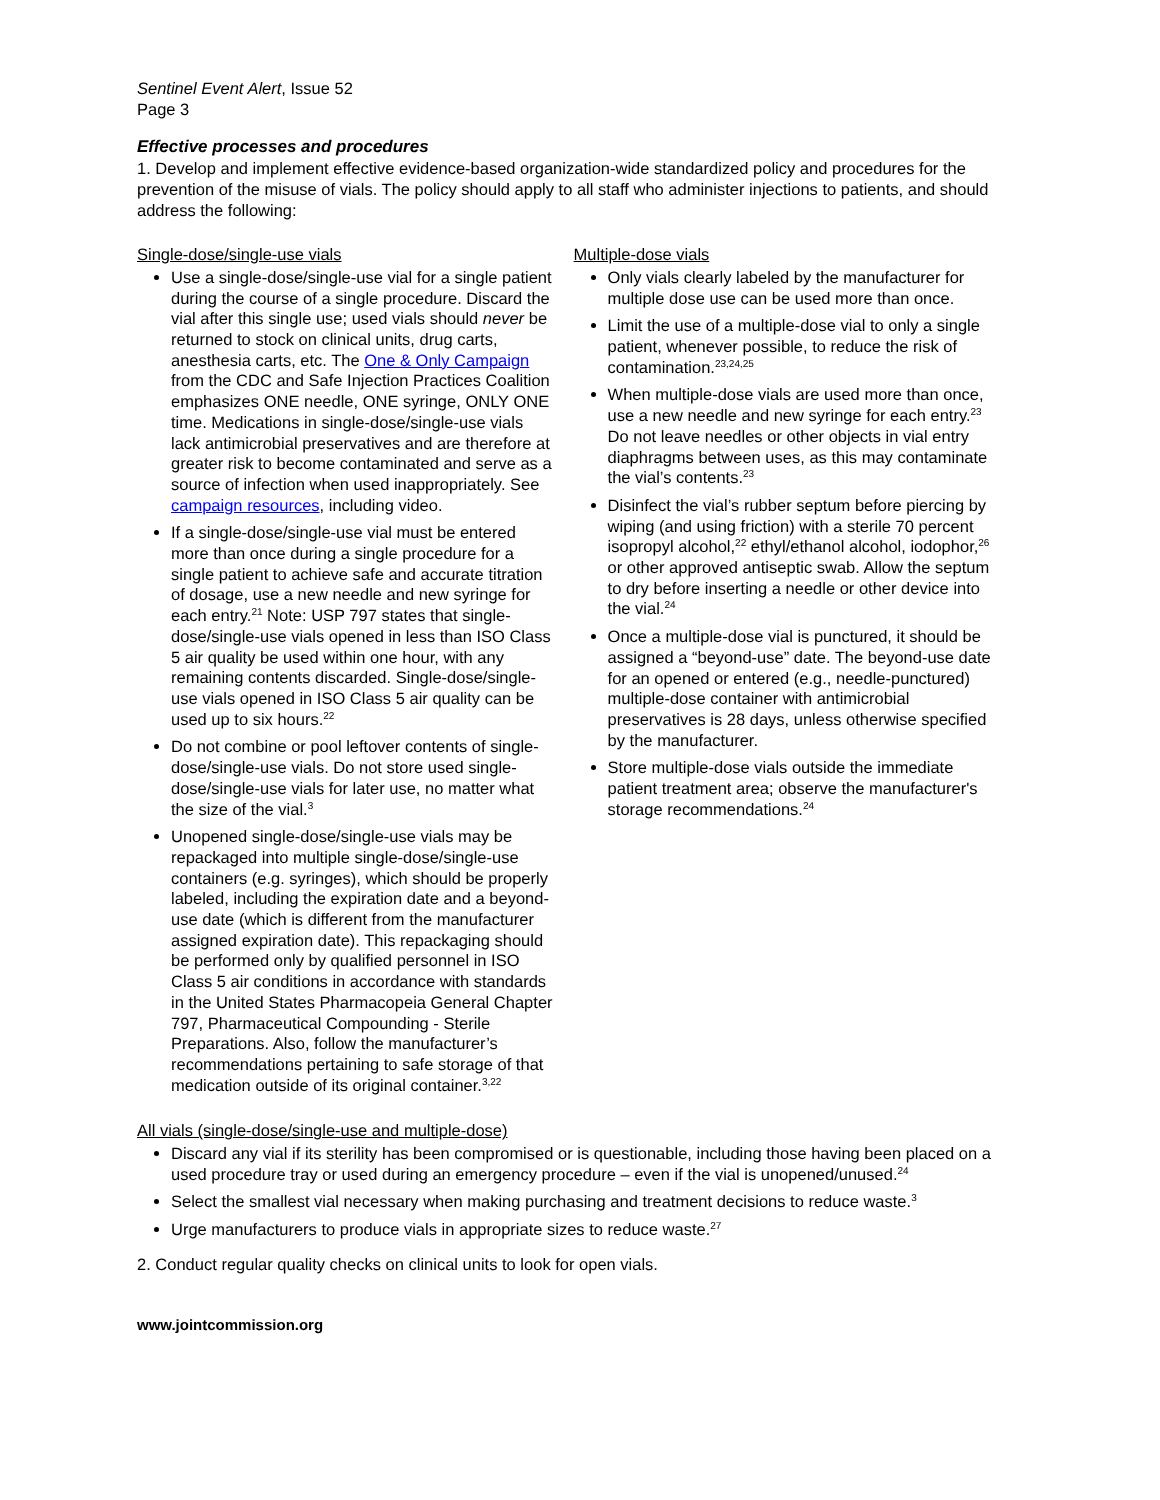Sentinel Event Alert, Issue 52
Page 3
Effective processes and procedures
1. Develop and implement effective evidence-based organization-wide standardized policy and procedures for the prevention of the misuse of vials. The policy should apply to all staff who administer injections to patients, and should address the following:
Single-dose/single-use vials
Use a single-dose/single-use vial for a single patient during the course of a single procedure. Discard the vial after this single use; used vials should never be returned to stock on clinical units, drug carts, anesthesia carts, etc. The One & Only Campaign from the CDC and Safe Injection Practices Coalition emphasizes ONE needle, ONE syringe, ONLY ONE time. Medications in single-dose/single-use vials lack antimicrobial preservatives and are therefore at greater risk to become contaminated and serve as a source of infection when used inappropriately. See campaign resources, including video.
If a single-dose/single-use vial must be entered more than once during a single procedure for a single patient to achieve safe and accurate titration of dosage, use a new needle and new syringe for each entry.<sup>21</sup> Note: USP 797 states that single-dose/single-use vials opened in less than ISO Class 5 air quality be used within one hour, with any remaining contents discarded. Single-dose/single-use vials opened in ISO Class 5 air quality can be used up to six hours.<sup>22</sup>
Do not combine or pool leftover contents of single-dose/single-use vials. Do not store used single-dose/single-use vials for later use, no matter what the size of the vial.<sup>3</sup>
Unopened single-dose/single-use vials may be repackaged into multiple single-dose/single-use containers (e.g. syringes), which should be properly labeled, including the expiration date and a beyond-use date (which is different from the manufacturer assigned expiration date). This repackaging should be performed only by qualified personnel in ISO Class 5 air conditions in accordance with standards in the United States Pharmacopeia General Chapter 797, Pharmaceutical Compounding - Sterile Preparations. Also, follow the manufacturer’s recommendations pertaining to safe storage of that medication outside of its original container.<sup>3,22</sup>
Multiple-dose vials
Only vials clearly labeled by the manufacturer for multiple dose use can be used more than once.
Limit the use of a multiple-dose vial to only a single patient, whenever possible, to reduce the risk of contamination.<sup>23,24,25</sup>
When multiple-dose vials are used more than once, use a new needle and new syringe for each entry.<sup>23</sup> Do not leave needles or other objects in vial entry diaphragms between uses, as this may contaminate the vial’s contents.<sup>23</sup>
Disinfect the vial’s rubber septum before piercing by wiping (and using friction) with a sterile 70 percent isopropyl alcohol,<sup>22</sup> ethyl/ethanol alcohol, iodophor,<sup>26</sup> or other approved antiseptic swab. Allow the septum to dry before inserting a needle or other device into the vial.<sup>24</sup>
Once a multiple-dose vial is punctured, it should be assigned a “beyond-use” date. The beyond-use date for an opened or entered (e.g., needle-punctured) multiple-dose container with antimicrobial preservatives is 28 days, unless otherwise specified by the manufacturer.
Store multiple-dose vials outside the immediate patient treatment area; observe the manufacturer's storage recommendations.<sup>24</sup>
All vials (single-dose/single-use and multiple-dose)
Discard any vial if its sterility has been compromised or is questionable, including those having been placed on a used procedure tray or used during an emergency procedure – even if the vial is unopened/unused.<sup>24</sup>
Select the smallest vial necessary when making purchasing and treatment decisions to reduce waste.<sup>3</sup>
Urge manufacturers to produce vials in appropriate sizes to reduce waste.<sup>27</sup>
2. Conduct regular quality checks on clinical units to look for open vials.
www.jointcommission.org